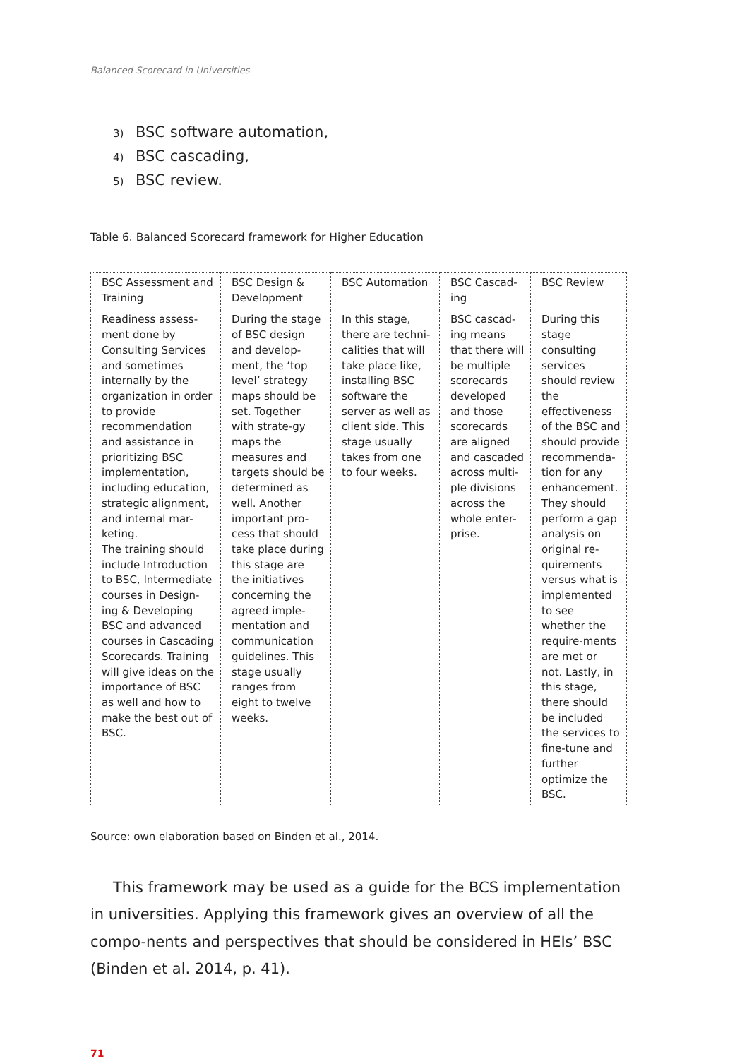Balanced Scorecard in Universities
3) BSC software automation,
4) BSC cascading,
5) BSC review.
Table 6. Balanced Scorecard framework for Higher Education
| BSC Assessment and Training | BSC Design & Development | BSC Automation | BSC Cascad-ing | BSC Review |
| --- | --- | --- | --- | --- |
| Readiness assess-ment done by Consulting Services and sometimes internally by the organization in order to provide recommendation and assistance in prioritizing BSC implementation, including education, strategic alignment, and internal mar-keting. The training should include Introduction to BSC, Intermediate courses in Design-ing & Developing BSC and advanced courses in Cascading Scorecards. Training will give ideas on the importance of BSC as well and how to make the best out of BSC. | During the stage of BSC design and develop-ment, the ‘top level’ strategy maps should be set. Together with strate-gy maps the measures and targets should be determined as well. Another important pro-cess that should take place during this stage are the initiatives concerning the agreed imple-mentation and communication guidelines. This stage usually ranges from eight to twelve weeks. | In this stage, there are techni-calities that will take place like, installing BSC software the server as well as client side. This stage usually takes from one to four weeks. | BSC cascad-ing means that there will be multiple scorecards developed and those scorecards are aligned and cascaded across multi-ple divisions across the whole enter-prise. | During this stage consulting services should review the effectiveness of the BSC and should provide recommenda-tion for any enhancement. They should perform a gap analysis on original re-quirements versus what is implemented to see whether the require-ments are met or not. Lastly, in this stage, there should be included the services to fine-tune and further optimize the BSC. |
Source: own elaboration based on Binden et al., 2014.
This framework may be used as a guide for the BCS implementation in universities. Applying this framework gives an overview of all the compo-nents and perspectives that should be considered in HEIs’ BSC (Binden et al. 2014, p. 41).
71